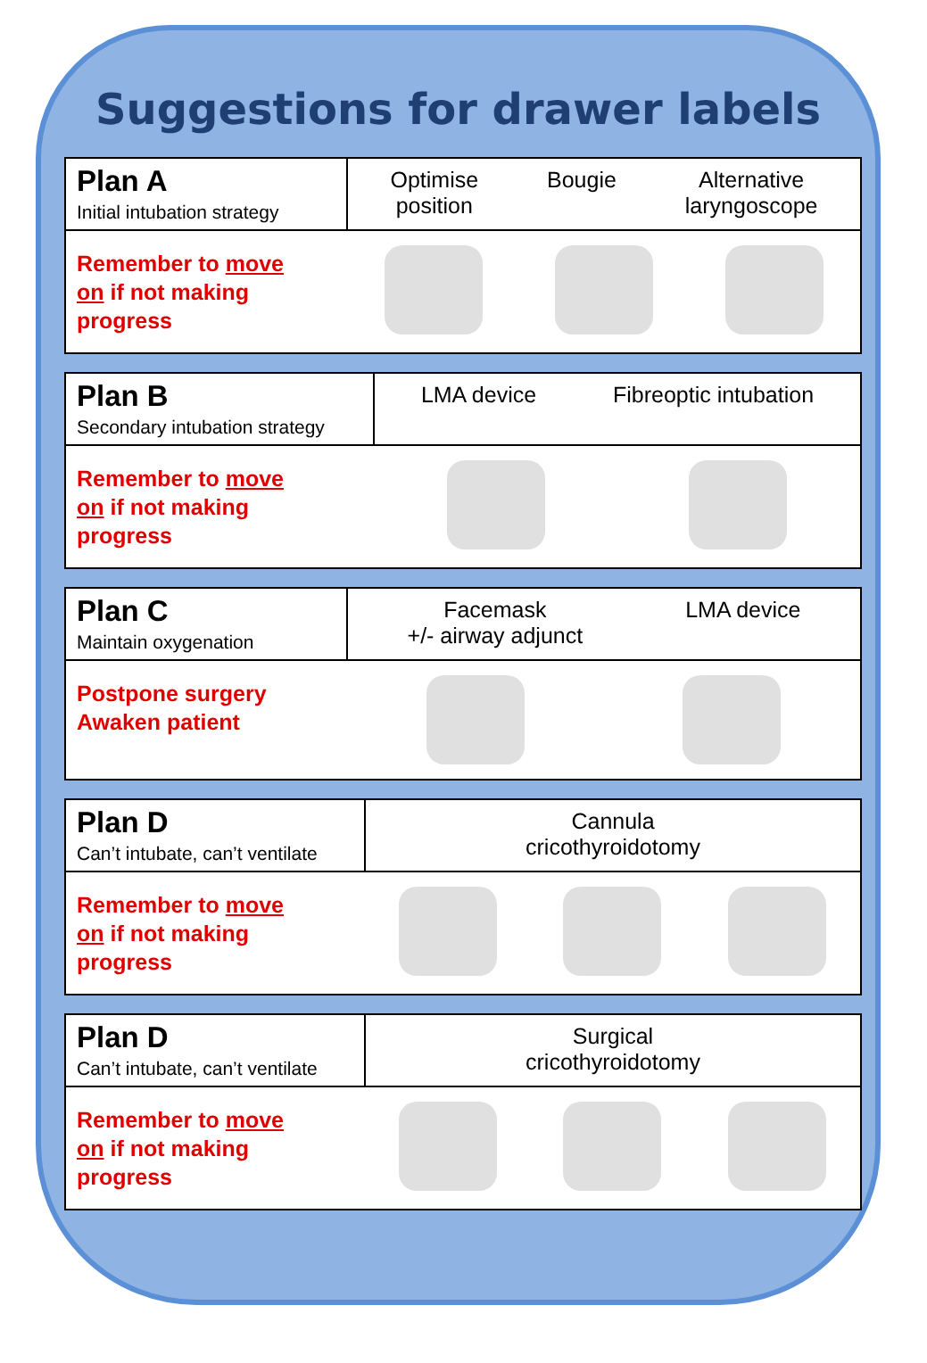Suggestions for drawer labels
| Plan A Initial intubation strategy | Optimise position Bougie Alternative laryngoscope |
| Remember to move on if not making progress | |
| Plan B Secondary intubation strategy | LMA device Fibreoptic intubation |
| Remember to move on if not making progress | |
| Plan C Maintain oxygenation | Facemask +/- airway adjunct LMA device |
| Postpone surgery Awaken patient | |
| Plan D Can’t intubate, can’t ventilate | Cannula cricothyroidotomy |
| Remember to move on if not making progress | |
| Plan D Can’t intubate, can’t ventilate | Surgical cricothyroidotomy |
| Remember to move on if not making progress | |